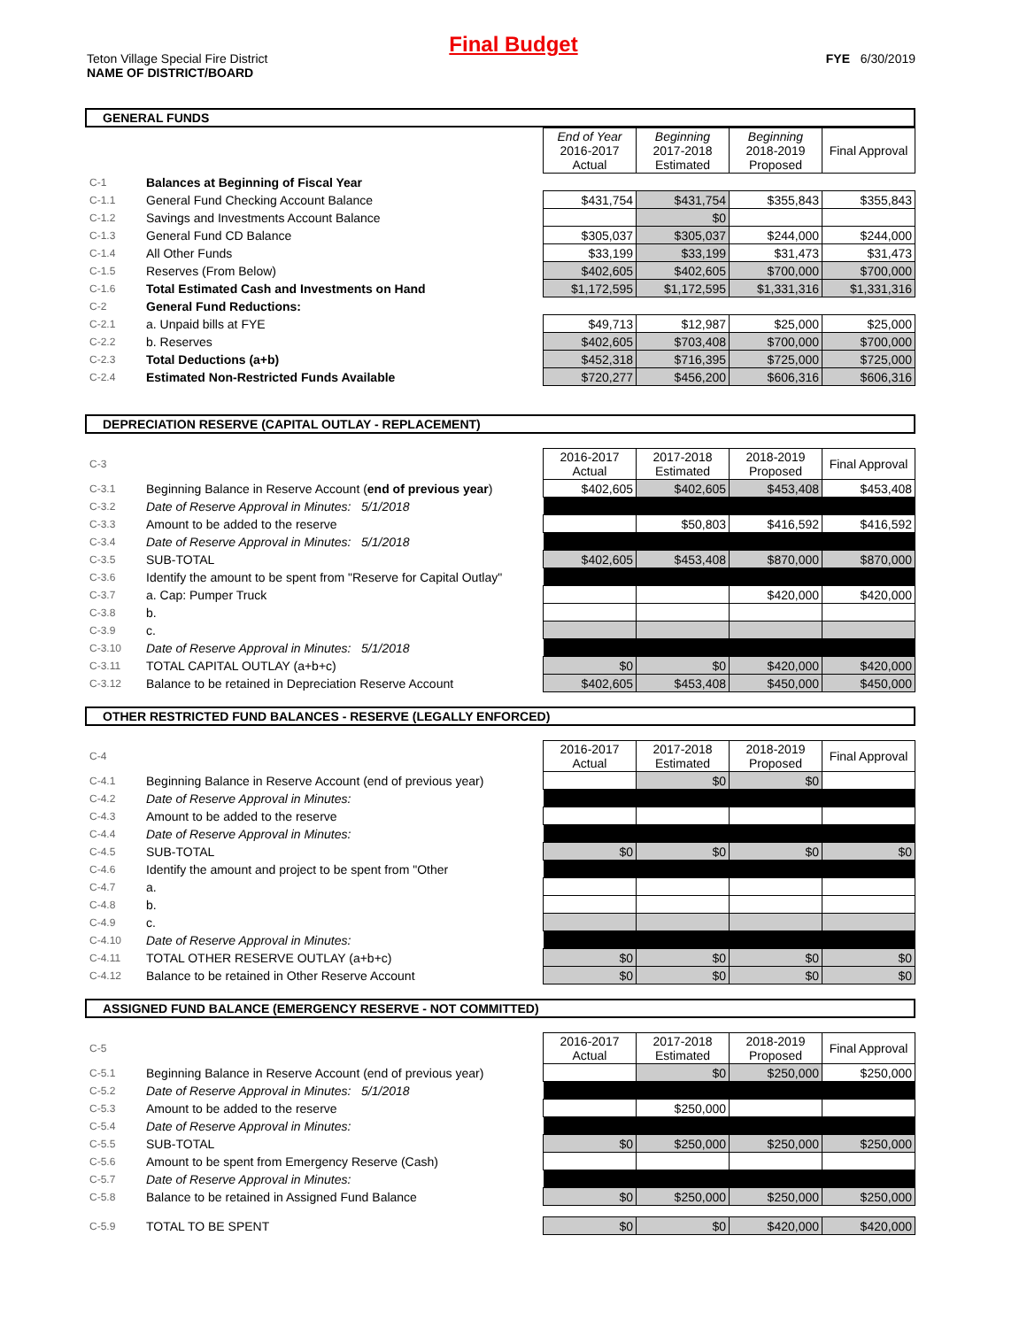Final Budget
Teton Village Special Fire District
NAME OF DISTRICT/BOARD
FYE 6/30/2019
GENERAL FUNDS
| | | End of Year 2016-2017 Actual | Beginning 2017-2018 Estimated | Beginning 2018-2019 Proposed | Final Approval |
| C-1 | Balances at Beginning of Fiscal Year | | | | |
| C-1.1 | General Fund Checking Account Balance | $431,754 | $431,754 | $355,843 | $355,843 |
| C-1.2 | Savings and Investments Account Balance | | $0 | | |
| C-1.3 | General Fund CD Balance | $305,037 | $305,037 | $244,000 | $244,000 |
| C-1.4 | All Other Funds | $33,199 | $33,199 | $31,473 | $31,473 |
| C-1.5 | Reserves (From Below) | $402,605 | $402,605 | $700,000 | $700,000 |
| C-1.6 | Total Estimated Cash and Investments on Hand | $1,172,595 | $1,172,595 | $1,331,316 | $1,331,316 |
| C-2 | General Fund Reductions: | | | | |
| C-2.1 | a. Unpaid bills at FYE | $49,713 | $12,987 | $25,000 | $25,000 |
| C-2.2 | b. Reserves | $402,605 | $703,408 | $700,000 | $700,000 |
| C-2.3 | Total Deductions (a+b) | $452,318 | $716,395 | $725,000 | $725,000 |
| C-2.4 | Estimated Non-Restricted Funds Available | $720,277 | $456,200 | $606,316 | $606,316 |
DEPRECIATION RESERVE (CAPITAL OUTLAY - REPLACEMENT)
| C-3 | | 2016-2017 Actual | 2017-2018 Estimated | 2018-2019 Proposed | Final Approval |
| C-3.1 | Beginning Balance in Reserve Account ( end of previous year ) | $402,605 | $402,605 | $453,408 | $453,408 |
| C-3.2 | Date of Reserve Approval in Minutes: 5/1/2018 | | | | |
| C-3.3 | Amount to be added to the reserve | | $50,803 | $416,592 | $416,592 |
| C-3.4 | Date of Reserve Approval in Minutes: 5/1/2018 | | | | |
| C-3.5 | SUB-TOTAL | $402,605 | $453,408 | $870,000 | $870,000 |
| C-3.6 | Identify the amount to be spent from "Reserve for Capital Outlay" | | | | |
| C-3.7 | a. Cap: Pumper Truck | | | $420,000 | $420,000 |
| C-3.8 | b. | | | | |
| C-3.9 | c. | | | | |
| C-3.10 | Date of Reserve Approval in Minutes: 5/1/2018 | | | | |
| C-3.11 | TOTAL CAPITAL OUTLAY (a+b+c) | $0 | $0 | $420,000 | $420,000 |
| C-3.12 | Balance to be retained in Depreciation Reserve Account | $402,605 | $453,408 | $450,000 | $450,000 |
OTHER RESTRICTED FUND BALANCES - RESERVE (LEGALLY ENFORCED)
| C-4 | | 2016-2017 Actual | 2017-2018 Estimated | 2018-2019 Proposed | Final Approval |
| C-4.1 | Beginning Balance in Reserve Account (end of previous year) | | $0 | $0 | |
| C-4.2 | Date of Reserve Approval in Minutes: | | | | |
| C-4.3 | Amount to be added to the reserve | | | | |
| C-4.4 | Date of Reserve Approval in Minutes: | | | | |
| C-4.5 | SUB-TOTAL | $0 | $0 | $0 | $0 |
| C-4.6 | Identify the amount and project to be spent from "Other | | | | |
| C-4.7 | a. | | | | |
| C-4.8 | b. | | | | |
| C-4.9 | c. | | | | |
| C-4.10 | Date of Reserve Approval in Minutes: | | | | |
| C-4.11 | TOTAL OTHER RESERVE OUTLAY (a+b+c) | $0 | $0 | $0 | $0 |
| C-4.12 | Balance to be retained in Other Reserve Account | $0 | $0 | $0 | $0 |
ASSIGNED FUND BALANCE (EMERGENCY RESERVE - NOT COMMITTED)
| C-5 | | 2016-2017 Actual | 2017-2018 Estimated | 2018-2019 Proposed | Final Approval |
| C-5.1 | Beginning Balance in Reserve Account (end of previous year) | | $0 | $250,000 | $250,000 |
| C-5.2 | Date of Reserve Approval in Minutes: 5/1/2018 | | | | |
| C-5.3 | Amount to be added to the reserve | | $250,000 | | |
| C-5.4 | Date of Reserve Approval in Minutes: | | | | |
| C-5.5 | SUB-TOTAL | $0 | $250,000 | $250,000 | $250,000 |
| C-5.6 | Amount to be spent from Emergency Reserve (Cash) | | | | |
| C-5.7 | Date of Reserve Approval in Minutes: | | | | |
| C-5.8 | Balance to be retained in Assigned Fund Balance | $0 | $250,000 | $250,000 | $250,000 |
| C-5.9 | TOTAL TO BE SPENT | $0 | $0 | $420,000 | $420,000 |